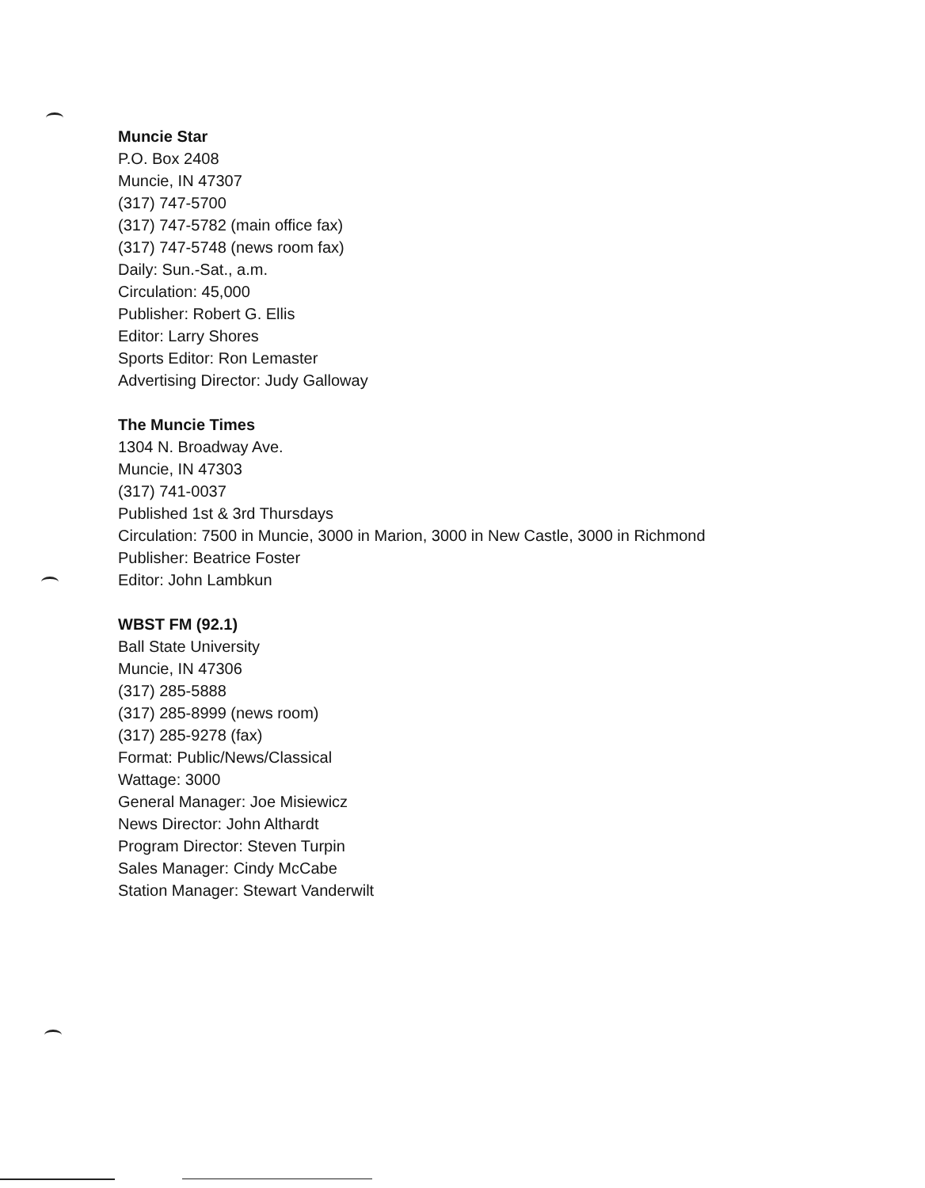Muncie Star
P.O. Box 2408
Muncie, IN 47307
(317) 747-5700
(317) 747-5782 (main office fax)
(317) 747-5748 (news room fax)
Daily: Sun.-Sat., a.m.
Circulation: 45,000
Publisher: Robert G. Ellis
Editor: Larry Shores
Sports Editor: Ron Lemaster
Advertising Director: Judy Galloway
The Muncie Times
1304 N. Broadway Ave.
Muncie, IN 47303
(317) 741-0037
Published 1st & 3rd Thursdays
Circulation: 7500 in Muncie, 3000 in Marion, 3000 in New Castle, 3000 in Richmond
Publisher: Beatrice Foster
Editor: John Lambkun
WBST FM (92.1)
Ball State University
Muncie, IN 47306
(317) 285-5888
(317) 285-8999 (news room)
(317) 285-9278 (fax)
Format: Public/News/Classical
Wattage: 3000
General Manager: Joe Misiewicz
News Director: John Althardt
Program Director: Steven Turpin
Sales Manager: Cindy McCabe
Station Manager: Stewart Vanderwilt